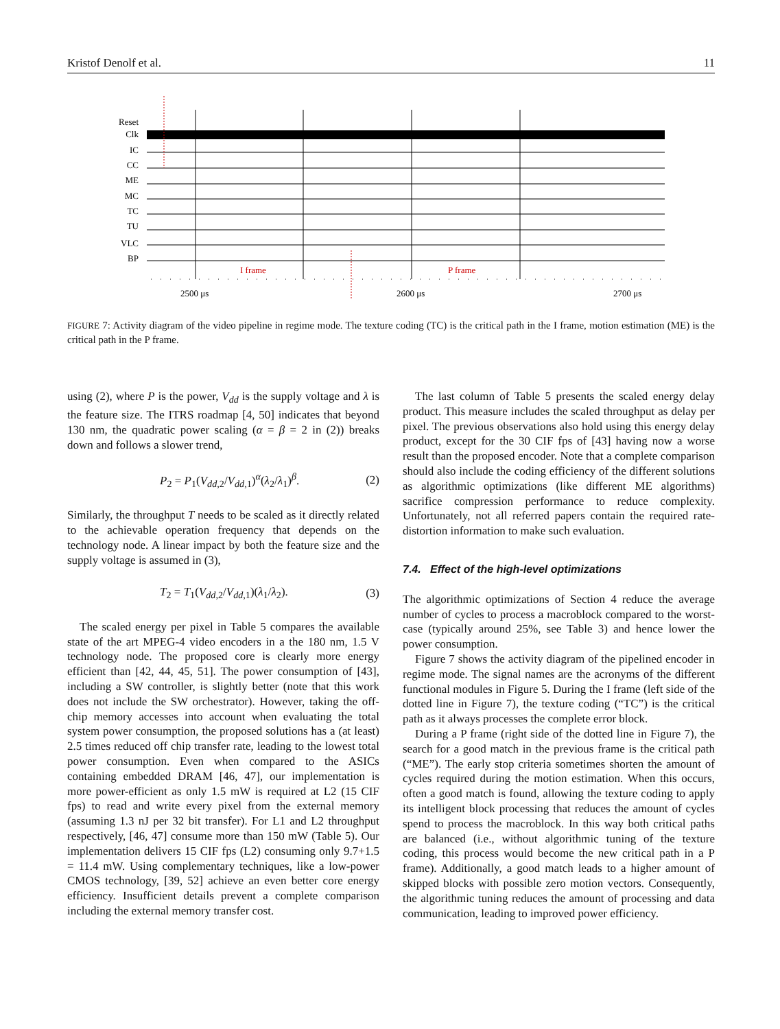Kristof Denolf et al. 11
Reset
Clk
IC
CC
ME
MC
TC
TU
VLC
BP
I frame
P frame
2500 μs
2600 μs
2700 μs
FIGURE 7: Activity diagram of the video pipeline in regime mode. The texture coding (TC) is the critical path in the I frame, motion estimation (ME) is the critical path in the P frame.
using (2), where P is the power, V<sub>dd</sub> is the supply voltage and λ is the feature size. The ITRS roadmap [4, 50] indicates that beyond 130 nm, the quadratic power scaling (α = β = 2 in (2)) breaks down and follows a slower trend,
P<sub>2</sub> = P<sub>1</sub>(V<sub>dd,2</sub>/V<sub>dd,1</sub>)<sup>α</sup>(λ<sub>2</sub>/λ<sub>1</sub>)<sup>β</sup>. (2)
Similarly, the throughput T needs to be scaled as it directly related to the achievable operation frequency that depends on the technology node. A linear impact by both the feature size and the supply voltage is assumed in (3),
T<sub>2</sub> = T<sub>1</sub>(V<sub>dd,2</sub>/V<sub>dd,1</sub>)(λ<sub>1</sub>/λ<sub>2</sub>). (3)
The scaled energy per pixel in Table 5 compares the available state of the art MPEG-4 video encoders in a the 180 nm, 1.5 V technology node. The proposed core is clearly more energy efficient than [42, 44, 45, 51]. The power consumption of [43], including a SW controller, is slightly better (note that this work does not include the SW orchestrator). However, taking the off-chip memory accesses into account when evaluating the total system power consumption, the proposed solutions has a (at least) 2.5 times reduced off chip transfer rate, leading to the lowest total power consumption. Even when compared to the ASICs containing embedded DRAM [46, 47], our implementation is more power-efficient as only 1.5 mW is required at L2 (15 CIF fps) to read and write every pixel from the external memory (assuming 1.3 nJ per 32 bit transfer). For L1 and L2 throughput respectively, [46, 47] consume more than 150 mW (Table 5). Our implementation delivers 15 CIF fps (L2) consuming only 9.7+1.5 = 11.4 mW. Using complementary techniques, like a low-power CMOS technology, [39, 52] achieve an even better core energy efficiency. Insufficient details prevent a complete comparison including the external memory transfer cost.
The last column of Table 5 presents the scaled energy delay product. This measure includes the scaled throughput as delay per pixel. The previous observations also hold using this energy delay product, except for the 30 CIF fps of [43] having now a worse result than the proposed encoder. Note that a complete comparison should also include the coding efficiency of the different solutions as algorithmic optimizations (like different ME algorithms) sacrifice compression performance to reduce complexity. Unfortunately, not all referred papers contain the required rate-distortion information to make such evaluation.
7.4. Effect of the high-level optimizations
The algorithmic optimizations of Section 4 reduce the average number of cycles to process a macroblock compared to the worst-case (typically around 25%, see Table 3) and hence lower the power consumption.
Figure 7 shows the activity diagram of the pipelined encoder in regime mode. The signal names are the acronyms of the different functional modules in Figure 5. During the I frame (left side of the dotted line in Figure 7), the texture coding (“TC”) is the critical path as it always processes the complete error block.
During a P frame (right side of the dotted line in Figure 7), the search for a good match in the previous frame is the critical path (“ME”). The early stop criteria sometimes shorten the amount of cycles required during the motion estimation. When this occurs, often a good match is found, allowing the texture coding to apply its intelligent block processing that reduces the amount of cycles spend to process the macroblock. In this way both critical paths are balanced (i.e., without algorithmic tuning of the texture coding, this process would become the new critical path in a P frame). Additionally, a good match leads to a higher amount of skipped blocks with possible zero motion vectors. Consequently, the algorithmic tuning reduces the amount of processing and data communication, leading to improved power efficiency.